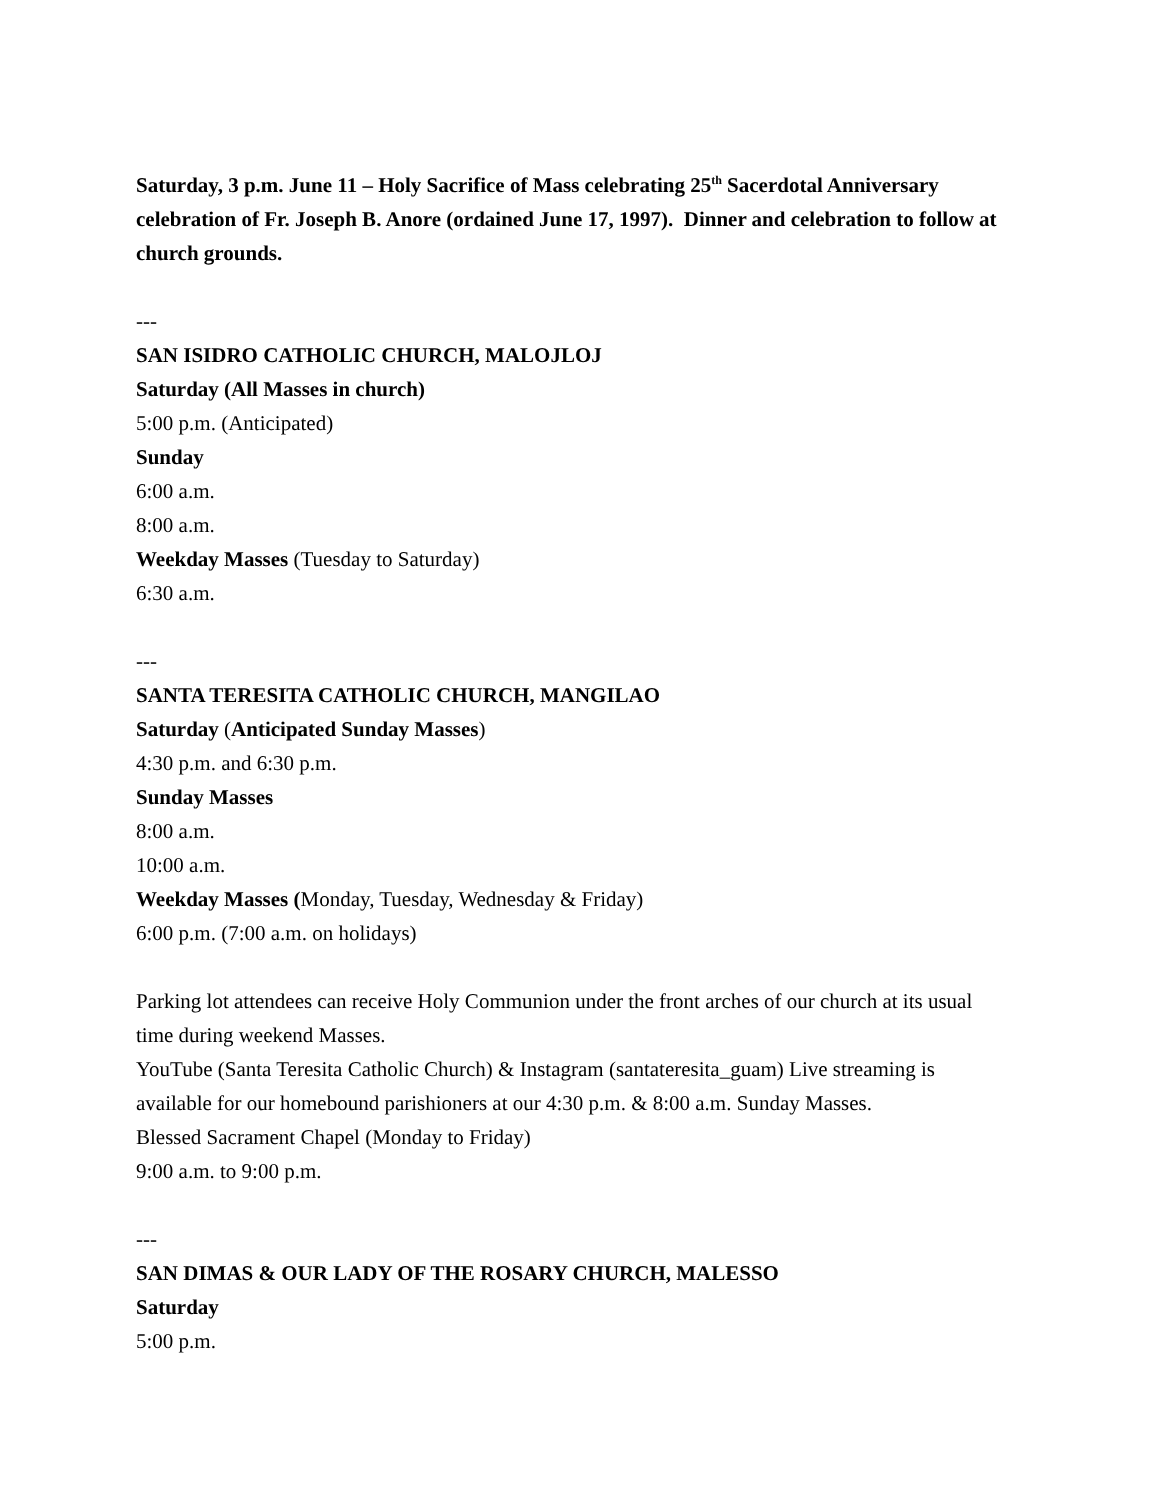Saturday, 3 p.m. June 11 – Holy Sacrifice of Mass celebrating 25<sup>th</sup> Sacerdotal Anniversary celebration of Fr. Joseph B. Anore (ordained June 17, 1997). Dinner and celebration to follow at church grounds.
---
SAN ISIDRO CATHOLIC CHURCH, MALOJLOJ
Saturday (All Masses in church)
5:00 p.m. (Anticipated)
Sunday
6:00 a.m.
8:00 a.m.
Weekday Masses (Tuesday to Saturday)
6:30 a.m.
---
SANTA TERESITA CATHOLIC CHURCH, MANGILAO
Saturday (Anticipated Sunday Masses)
4:30 p.m. and 6:30 p.m.
Sunday Masses
8:00 a.m.
10:00 a.m.
Weekday Masses (Monday, Tuesday, Wednesday & Friday)
6:00 p.m. (7:00 a.m. on holidays)
Parking lot attendees can receive Holy Communion under the front arches of our church at its usual time during weekend Masses.
YouTube (Santa Teresita Catholic Church) & Instagram (santateresita_guam) Live streaming is available for our homebound parishioners at our 4:30 p.m. & 8:00 a.m. Sunday Masses.
Blessed Sacrament Chapel (Monday to Friday)
9:00 a.m. to 9:00 p.m.
---
SAN DIMAS & OUR LADY OF THE ROSARY CHURCH, MALESSO
Saturday
5:00 p.m.